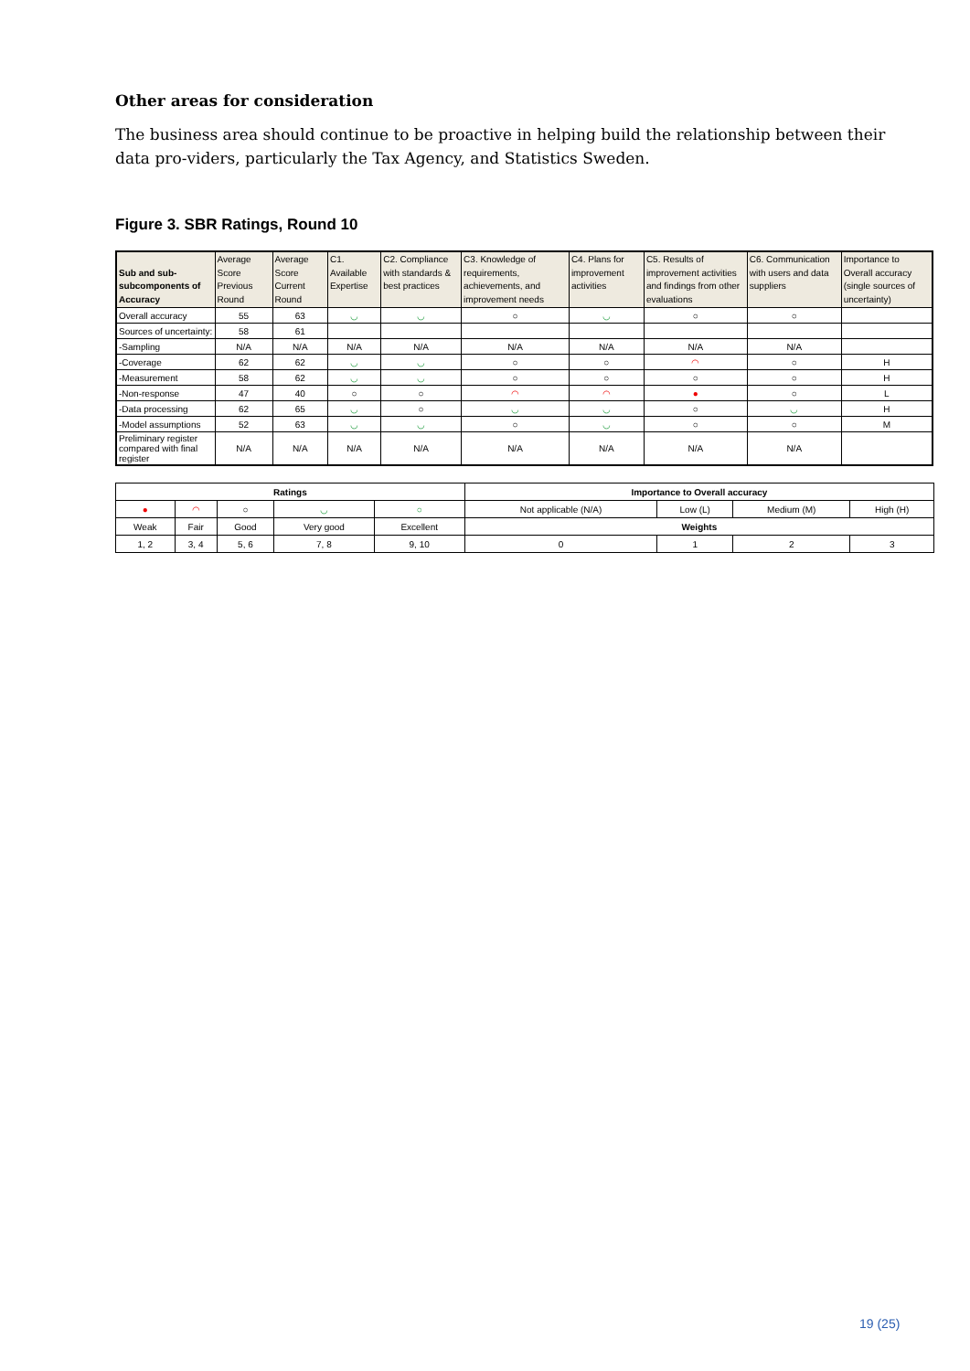Other areas for consideration
The business area should continue to be proactive in helping build the relationship between their data pro-viders, particularly the Tax Agency, and Statistics Sweden.
Figure 3. SBR Ratings, Round 10
| Sub and sub-subcomponents of Accuracy | Average Score Previous Round | Average Score Current Round | C1. Available Expertise | C2. Compliance with standards & best practices | C3. Knowledge of requirements, achievements, and improvement needs | C4. Plans for improvement activities | C5. Results of improvement activities and findings from other evaluations | C6. Communication with users and data suppliers | Importance to Overall accuracy (single sources of uncertainty) |
| --- | --- | --- | --- | --- | --- | --- | --- | --- | --- |
| Overall accuracy | 55 | 63 | ◡ | ◡ | ○ | ◡ | ○ | ○ | |
| Sources of uncertainty: | 58 | 61 | | | | | | | |
| -Sampling | N/A | N/A | N/A | N/A | N/A | N/A | N/A | N/A | |
| -Coverage | 62 | 62 | ◡ | ◡ | ○ | ○ | ◠ | ○ | H |
| -Measurement | 58 | 62 | ◡ | ◡ | ○ | ○ | ○ | ○ | H |
| -Non-response | 47 | 40 | ○ | ○ | ◠ | ◠ | ● | ○ | L |
| -Data processing | 62 | 65 | ◡ | ○ | ◡ | ◡ | ○ | ◡ | H |
| -Model assumptions | 52 | 63 | ◡ | ◡ | ○ | ◡ | ○ | ○ | M |
| Preliminary register compared with final register | N/A | N/A | N/A | N/A | N/A | N/A | N/A | N/A | |
| Ratings | | | | | Importance to Overall accuracy | | | |
| --- | --- | --- | --- | --- | --- | --- | --- | --- |
| ● | ◠ | ○ | ◡ | ○ | Not applicable (N/A) | Low (L) | Medium (M) | High (H) |
| Weak | Fair | Good | Very good | Excellent | Weights | | | |
| 1, 2 | 3, 4 | 5, 6 | 7, 8 | 9, 10 | 0 | 1 | 2 | 3 |
19 (25)